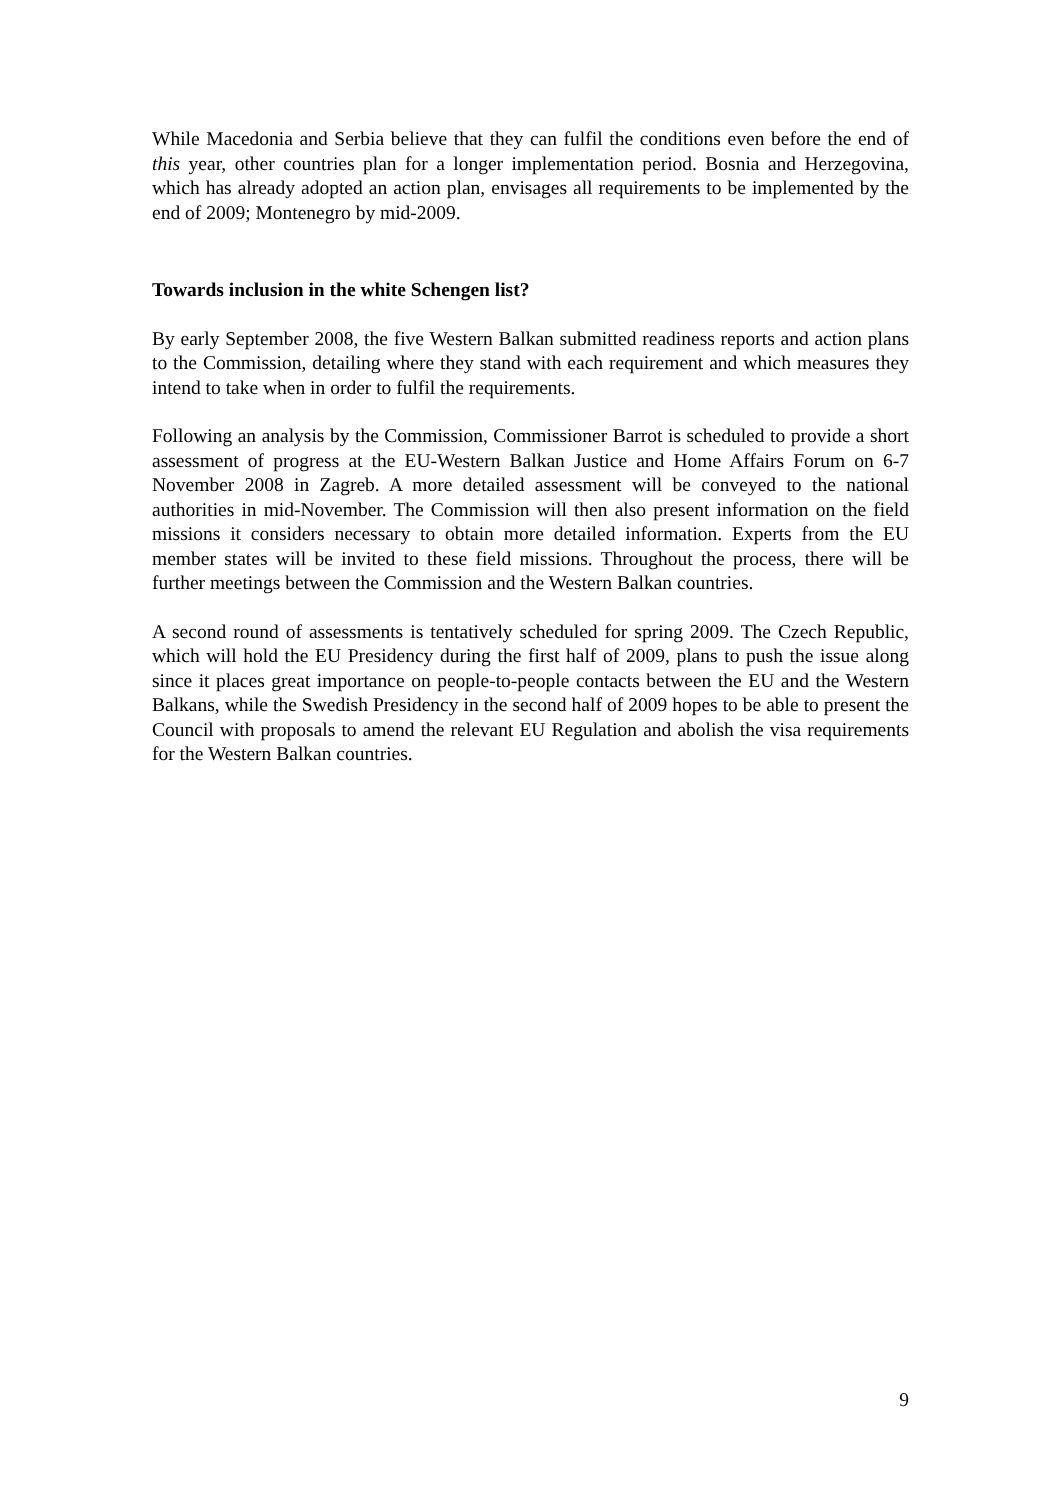While Macedonia and Serbia believe that they can fulfil the conditions even before the end of this year, other countries plan for a longer implementation period. Bosnia and Herzegovina, which has already adopted an action plan, envisages all requirements to be implemented by the end of 2009; Montenegro by mid-2009.
Towards inclusion in the white Schengen list?
By early September 2008, the five Western Balkan submitted readiness reports and action plans to the Commission, detailing where they stand with each requirement and which measures they intend to take when in order to fulfil the requirements.
Following an analysis by the Commission, Commissioner Barrot is scheduled to provide a short assessment of progress at the EU-Western Balkan Justice and Home Affairs Forum on 6-7 November 2008 in Zagreb. A more detailed assessment will be conveyed to the national authorities in mid-November. The Commission will then also present information on the field missions it considers necessary to obtain more detailed information. Experts from the EU member states will be invited to these field missions. Throughout the process, there will be further meetings between the Commission and the Western Balkan countries.
A second round of assessments is tentatively scheduled for spring 2009. The Czech Republic, which will hold the EU Presidency during the first half of 2009, plans to push the issue along since it places great importance on people-to-people contacts between the EU and the Western Balkans, while the Swedish Presidency in the second half of 2009 hopes to be able to present the Council with proposals to amend the relevant EU Regulation and abolish the visa requirements for the Western Balkan countries.
9